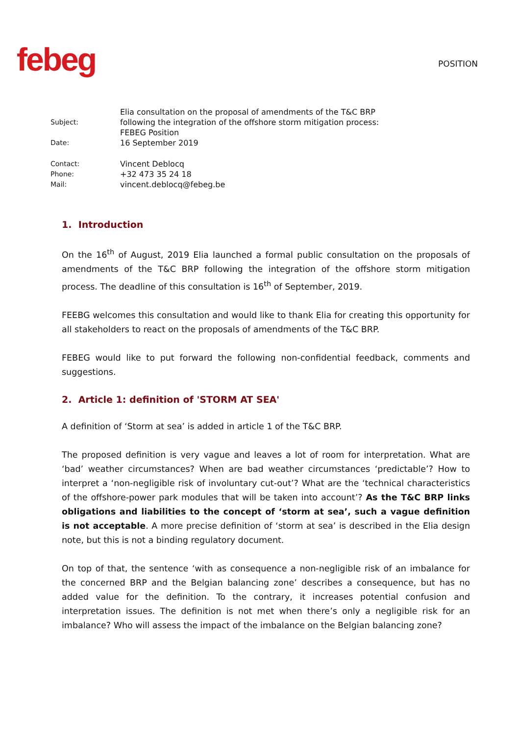febeg
POSITION
| Subject: | Elia consultation on the proposal of amendments of the T&C BRP following the integration of the offshore storm mitigation process: FEBEG Position |
| Date: | 16 September 2019 |
| Contact: | Vincent Deblocq |
| Phone: | +32 473 35 24 18 |
| Mail: | vincent.deblocq@febeg.be |
1. Introduction
On the 16<sup>th</sup> of August, 2019 Elia launched a formal public consultation on the proposals of amendments of the T&C BRP following the integration of the offshore storm mitigation process. The deadline of this consultation is 16<sup>th</sup> of September, 2019.
FEEBG welcomes this consultation and would like to thank Elia for creating this opportunity for all stakeholders to react on the proposals of amendments of the T&C BRP.
FEBEG would like to put forward the following non-confidential feedback, comments and suggestions.
2. Article 1: definition of 'STORM AT SEA'
A definition of ‘Storm at sea’ is added in article 1 of the T&C BRP.
The proposed definition is very vague and leaves a lot of room for interpretation. What are ‘bad’ weather circumstances? When are bad weather circumstances ‘predictable’? How to interpret a ‘non-negligible risk of involuntary cut-out’? What are the ‘technical characteristics of the offshore-power park modules that will be taken into account’? As the T&C BRP links obligations and liabilities to the concept of ‘storm at sea’, such a vague definition is not acceptable. A more precise definition of ‘storm at sea’ is described in the Elia design note, but this is not a binding regulatory document.
On top of that, the sentence ‘with as consequence a non-negligible risk of an imbalance for the concerned BRP and the Belgian balancing zone’ describes a consequence, but has no added value for the definition. To the contrary, it increases potential confusion and interpretation issues. The definition is not met when there’s only a negligible risk for an imbalance? Who will assess the impact of the imbalance on the Belgian balancing zone?